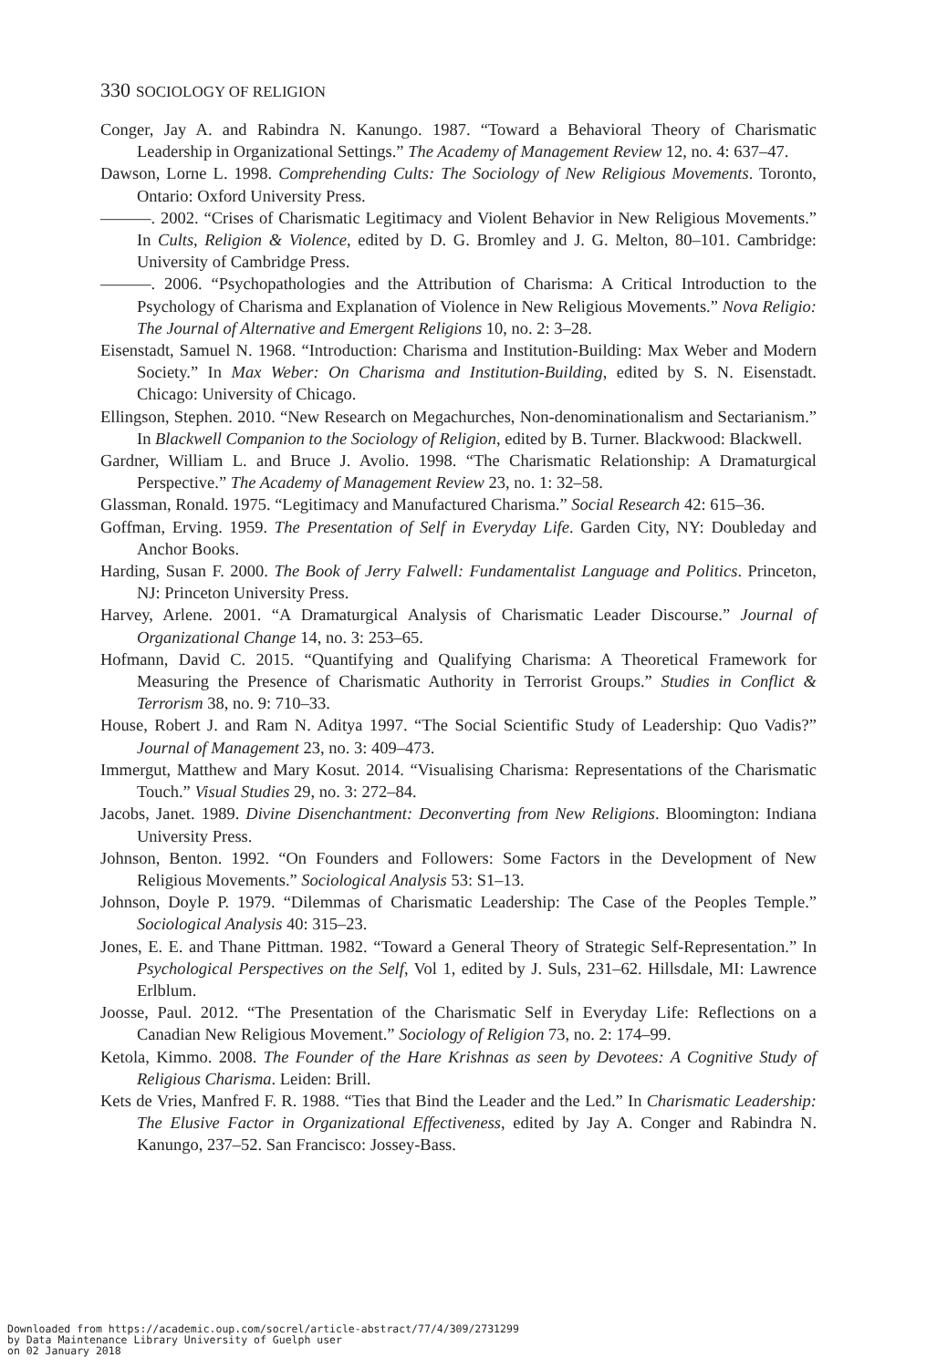330 SOCIOLOGY OF RELIGION
Conger, Jay A. and Rabindra N. Kanungo. 1987. “Toward a Behavioral Theory of Charismatic Leadership in Organizational Settings.” The Academy of Management Review 12, no. 4: 637–47.
Dawson, Lorne L. 1998. Comprehending Cults: The Sociology of New Religious Movements. Toronto, Ontario: Oxford University Press.
———. 2002. “Crises of Charismatic Legitimacy and Violent Behavior in New Religious Movements.” In Cults, Religion & Violence, edited by D. G. Bromley and J. G. Melton, 80–101. Cambridge: University of Cambridge Press.
———. 2006. “Psychopathologies and the Attribution of Charisma: A Critical Introduction to the Psychology of Charisma and Explanation of Violence in New Religious Movements.” Nova Religio: The Journal of Alternative and Emergent Religions 10, no. 2: 3–28.
Eisenstadt, Samuel N. 1968. “Introduction: Charisma and Institution-Building: Max Weber and Modern Society.” In Max Weber: On Charisma and Institution-Building, edited by S. N. Eisenstadt. Chicago: University of Chicago.
Ellingson, Stephen. 2010. “New Research on Megachurches, Non-denominationalism and Sectarianism.” In Blackwell Companion to the Sociology of Religion, edited by B. Turner. Blackwood: Blackwell.
Gardner, William L. and Bruce J. Avolio. 1998. “The Charismatic Relationship: A Dramaturgical Perspective.” The Academy of Management Review 23, no. 1: 32–58.
Glassman, Ronald. 1975. “Legitimacy and Manufactured Charisma.” Social Research 42: 615–36.
Goffman, Erving. 1959. The Presentation of Self in Everyday Life. Garden City, NY: Doubleday and Anchor Books.
Harding, Susan F. 2000. The Book of Jerry Falwell: Fundamentalist Language and Politics. Princeton, NJ: Princeton University Press.
Harvey, Arlene. 2001. “A Dramaturgical Analysis of Charismatic Leader Discourse.” Journal of Organizational Change 14, no. 3: 253–65.
Hofmann, David C. 2015. “Quantifying and Qualifying Charisma: A Theoretical Framework for Measuring the Presence of Charismatic Authority in Terrorist Groups.” Studies in Conflict & Terrorism 38, no. 9: 710–33.
House, Robert J. and Ram N. Aditya 1997. “The Social Scientific Study of Leadership: Quo Vadis?” Journal of Management 23, no. 3: 409–473.
Immergut, Matthew and Mary Kosut. 2014. “Visualising Charisma: Representations of the Charismatic Touch.” Visual Studies 29, no. 3: 272–84.
Jacobs, Janet. 1989. Divine Disenchantment: Deconverting from New Religions. Bloomington: Indiana University Press.
Johnson, Benton. 1992. “On Founders and Followers: Some Factors in the Development of New Religious Movements.” Sociological Analysis 53: S1–13.
Johnson, Doyle P. 1979. “Dilemmas of Charismatic Leadership: The Case of the Peoples Temple.” Sociological Analysis 40: 315–23.
Jones, E. E. and Thane Pittman. 1982. “Toward a General Theory of Strategic Self-Representation.” In Psychological Perspectives on the Self, Vol 1, edited by J. Suls, 231–62. Hillsdale, MI: Lawrence Erlblum.
Joosse, Paul. 2012. “The Presentation of the Charismatic Self in Everyday Life: Reflections on a Canadian New Religious Movement.” Sociology of Religion 73, no. 2: 174–99.
Ketola, Kimmo. 2008. The Founder of the Hare Krishnas as seen by Devotees: A Cognitive Study of Religious Charisma. Leiden: Brill.
Kets de Vries, Manfred F. R. 1988. “Ties that Bind the Leader and the Led.” In Charismatic Leadership: The Elusive Factor in Organizational Effectiveness, edited by Jay A. Conger and Rabindra N. Kanungo, 237–52. San Francisco: Jossey-Bass.
Downloaded from https://academic.oup.com/socrel/article-abstract/77/4/309/2731299
by Data Maintenance Library University of Guelph user
on 02 January 2018